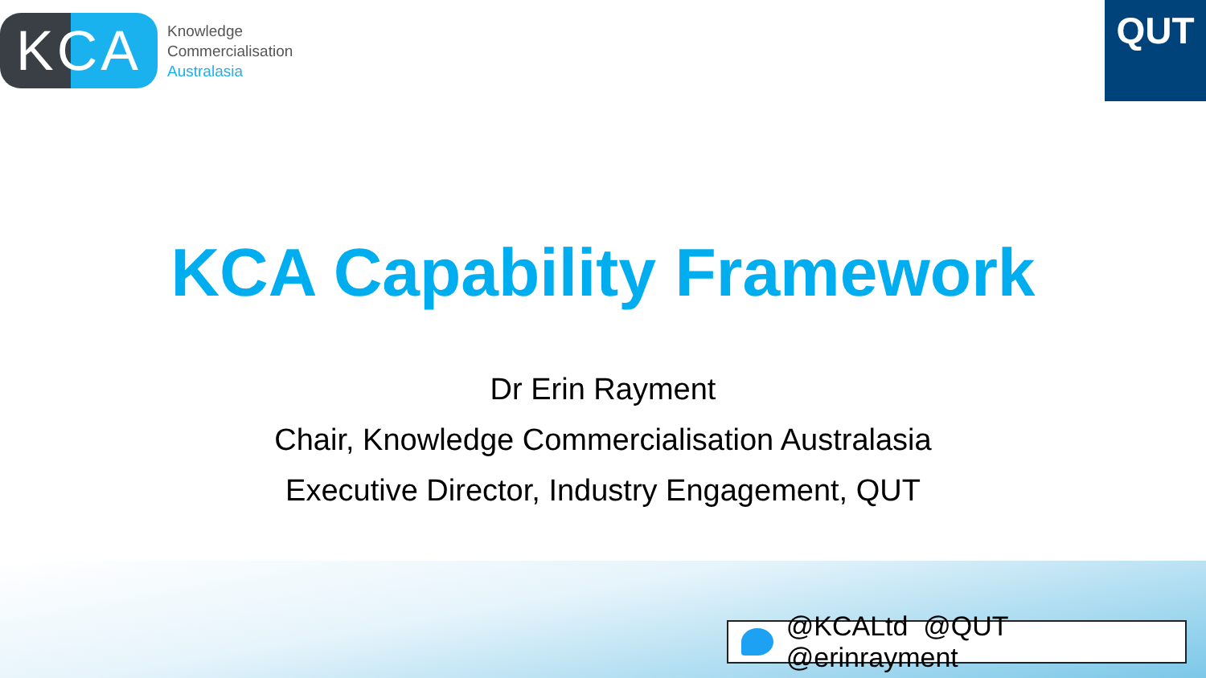KCA
Knowledge
Commercialisation
Australasia
QUT
KCA Capability Framework
Dr Erin Rayment
Chair, Knowledge Commercialisation Australasia
Executive Director, Industry Engagement, QUT
@KCALtd @QUT @erinrayment